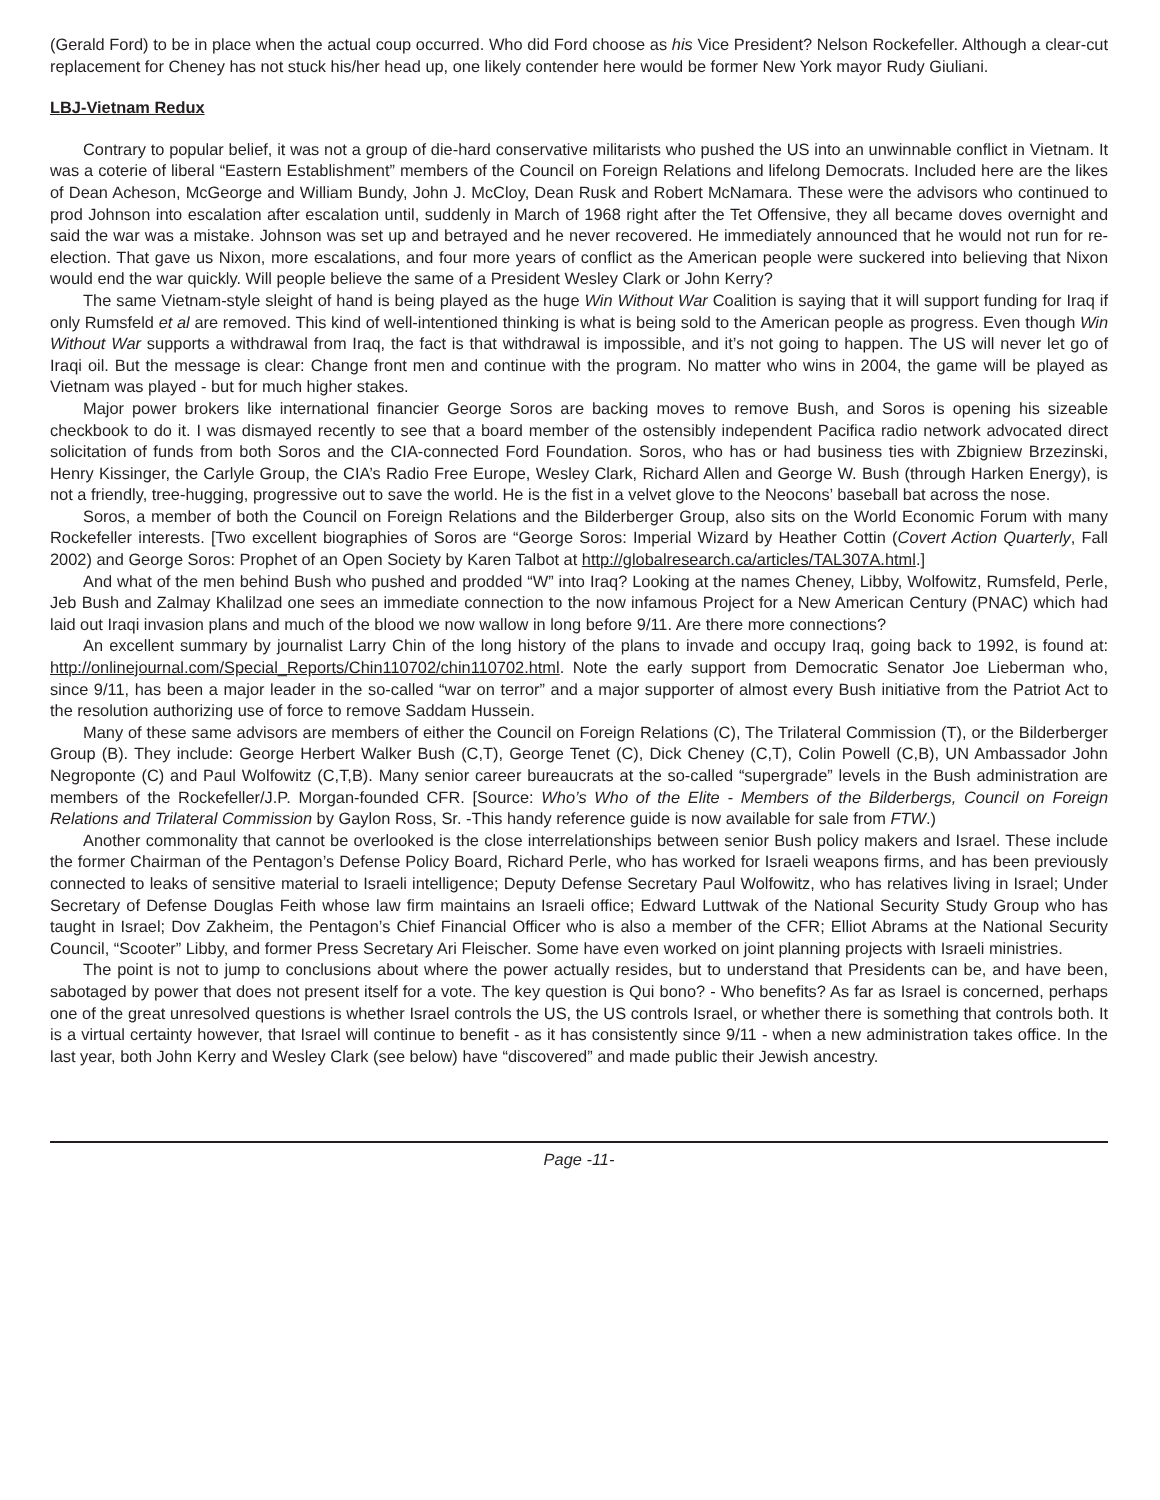(Gerald Ford) to be in place when the actual coup occurred. Who did Ford choose as his Vice President? Nelson Rockefeller. Although a clear-cut replacement for Cheney has not stuck his/her head up, one likely contender here would be former New York mayor Rudy Giuliani.
LBJ-Vietnam Redux
Contrary to popular belief, it was not a group of die-hard conservative militarists who pushed the US into an unwinnable conflict in Vietnam. It was a coterie of liberal “Eastern Establishment” members of the Council on Foreign Relations and lifelong Democrats. Included here are the likes of Dean Acheson, McGeorge and William Bundy, John J. McCloy, Dean Rusk and Robert McNamara. These were the advisors who continued to prod Johnson into escalation after escalation until, suddenly in March of 1968 right after the Tet Offensive, they all became doves overnight and said the war was a mistake. Johnson was set up and betrayed and he never recovered. He immediately announced that he would not run for re-election. That gave us Nixon, more escalations, and four more years of conflict as the American people were suckered into believing that Nixon would end the war quickly. Will people believe the same of a President Wesley Clark or John Kerry?
The same Vietnam-style sleight of hand is being played as the huge Win Without War Coalition is saying that it will support funding for Iraq if only Rumsfeld et al are removed. This kind of well-intentioned thinking is what is being sold to the American people as progress. Even though Win Without War supports a withdrawal from Iraq, the fact is that withdrawal is impossible, and it’s not going to happen. The US will never let go of Iraqi oil. But the message is clear: Change front men and continue with the program. No matter who wins in 2004, the game will be played as Vietnam was played - but for much higher stakes.
Major power brokers like international financier George Soros are backing moves to remove Bush, and Soros is opening his sizeable checkbook to do it. I was dismayed recently to see that a board member of the ostensibly independent Pacifica radio network advocated direct solicitation of funds from both Soros and the CIA-connected Ford Foundation. Soros, who has or had business ties with Zbigniew Brzezinski, Henry Kissinger, the Carlyle Group, the CIA’s Radio Free Europe, Wesley Clark, Richard Allen and George W. Bush (through Harken Energy), is not a friendly, tree-hugging, progressive out to save the world. He is the fist in a velvet glove to the Neocons’ baseball bat across the nose.
Soros, a member of both the Council on Foreign Relations and the Bilderberger Group, also sits on the World Economic Forum with many Rockefeller interests. [Two excellent biographies of Soros are “George Soros: Imperial Wizard by Heather Cottin (Covert Action Quarterly, Fall 2002) and George Soros: Prophet of an Open Society by Karen Talbot at http://globalresearch.ca/articles/TAL307A.html.]
And what of the men behind Bush who pushed and prodded “W” into Iraq? Looking at the names Cheney, Libby, Wolfowitz, Rumsfeld, Perle, Jeb Bush and Zalmay Khalilzad one sees an immediate connection to the now infamous Project for a New American Century (PNAC) which had laid out Iraqi invasion plans and much of the blood we now wallow in long before 9/11. Are there more connections?
An excellent summary by journalist Larry Chin of the long history of the plans to invade and occupy Iraq, going back to 1992, is found at: http://onlinejournal.com/Special_Reports/Chin110702/chin110702.html. Note the early support from Democratic Senator Joe Lieberman who, since 9/11, has been a major leader in the so-called “war on terror” and a major supporter of almost every Bush initiative from the Patriot Act to the resolution authorizing use of force to remove Saddam Hussein.
Many of these same advisors are members of either the Council on Foreign Relations (C), The Trilateral Commission (T), or the Bilderberger Group (B). They include: George Herbert Walker Bush (C,T), George Tenet (C), Dick Cheney (C,T), Colin Powell (C,B), UN Ambassador John Negroponte (C) and Paul Wolfowitz (C,T,B). Many senior career bureaucrats at the so-called “supergrade” levels in the Bush administration are members of the Rockefeller/J.P. Morgan-founded CFR. [Source: Who’s Who of the Elite - Members of the Bilderbergs, Council on Foreign Relations and Trilateral Commission by Gaylon Ross, Sr. -This handy reference guide is now available for sale from FTW.)
Another commonality that cannot be overlooked is the close interrelationships between senior Bush policy makers and Israel. These include the former Chairman of the Pentagon’s Defense Policy Board, Richard Perle, who has worked for Israeli weapons firms, and has been previously connected to leaks of sensitive material to Israeli intelligence; Deputy Defense Secretary Paul Wolfowitz, who has relatives living in Israel; Under Secretary of Defense Douglas Feith whose law firm maintains an Israeli office; Edward Luttwak of the National Security Study Group who has taught in Israel; Dov Zakheim, the Pentagon’s Chief Financial Officer who is also a member of the CFR; Elliot Abrams at the National Security Council, “Scooter” Libby, and former Press Secretary Ari Fleischer. Some have even worked on joint planning projects with Israeli ministries.
The point is not to jump to conclusions about where the power actually resides, but to understand that Presidents can be, and have been, sabotaged by power that does not present itself for a vote. The key question is Qui bono? - Who benefits? As far as Israel is concerned, perhaps one of the great unresolved questions is whether Israel controls the US, the US controls Israel, or whether there is something that controls both. It is a virtual certainty however, that Israel will continue to benefit - as it has consistently since 9/11 - when a new administration takes office. In the last year, both John Kerry and Wesley Clark (see below) have “discovered” and made public their Jewish ancestry.
Page -11-